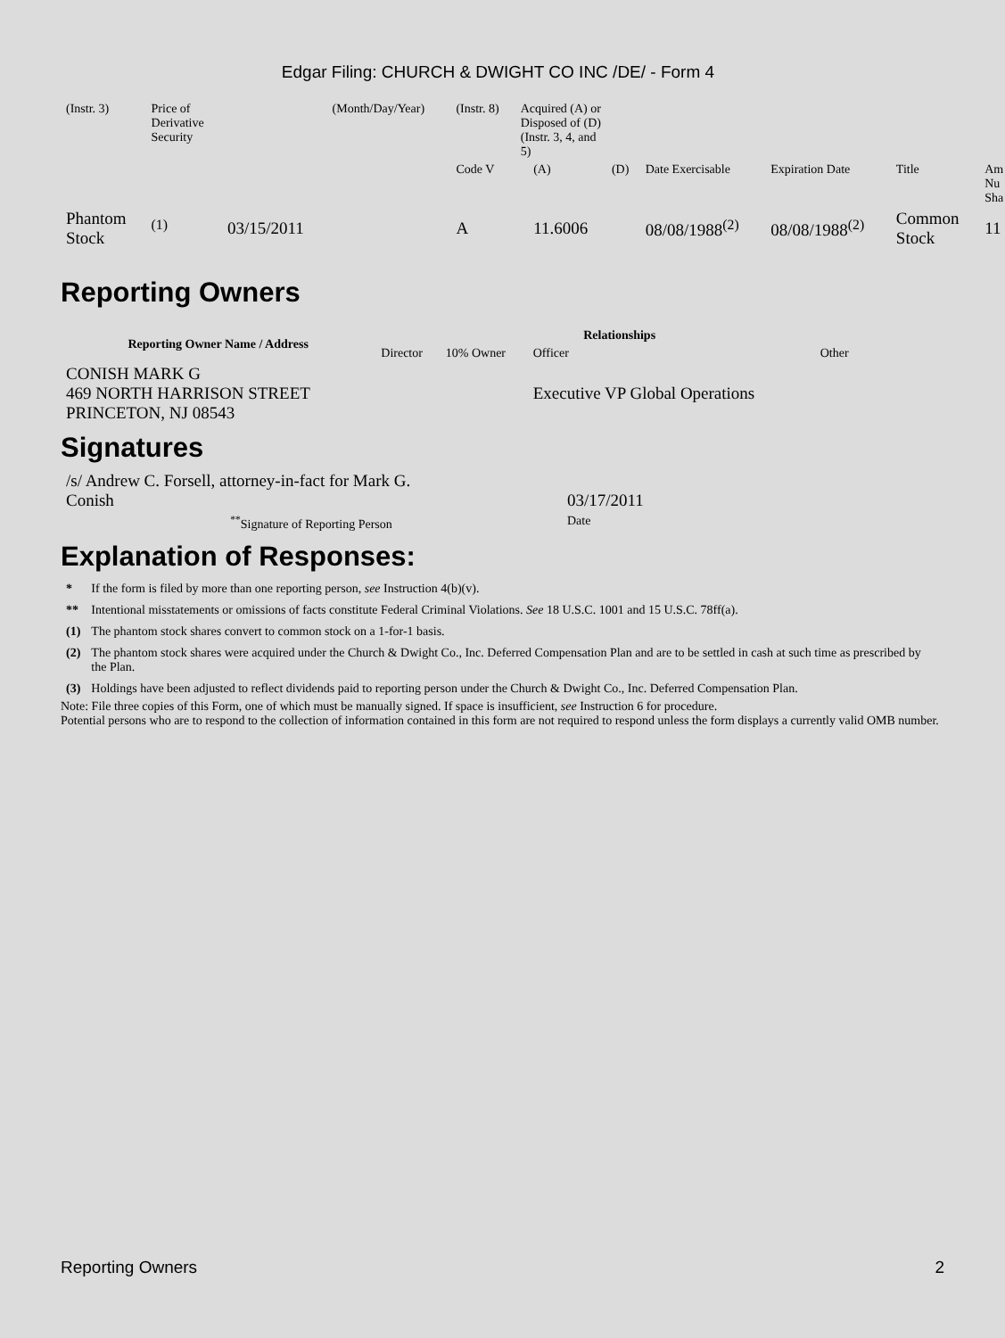Edgar Filing: CHURCH & DWIGHT CO INC /DE/ - Form 4
| (Instr. 3) | Price of Derivative Security | | (Month/Day/Year) | (Instr. 8) | Acquired (A) or Disposed of (D) (Instr. 3, 4, and 5) | | | | | | |
| | | | | Code V | | (A) | (D) | Date Exercisable | Expiration Date | Title | Am Nu Sha |
| Phantom Stock | <sup>(1)</sup> | 03/15/2011 | | A | | 11.6006 | | 08/08/1988<sup>(2)</sup> | 08/08/1988<sup>(2)</sup> | Common Stock | 11 |
Reporting Owners
| Reporting Owner Name / Address | Relationships | | | |
| --- | --- | --- | --- | --- |
| | Director | 10% Owner | Officer | Other |
| CONISH MARK G 469 NORTH HARRISON STREET PRINCETON, NJ 08543 | | | Executive VP Global Operations | |
Signatures
| /s/ Andrew C. Forsell, attorney-in-fact for Mark G. Conish | 03/17/2011 |
| <sup>**</sup> Signature of Reporting Person | Date |
Explanation of Responses:
| * | If the form is filed by more than one reporting person, see Instruction 4(b)(v). |
| ** | Intentional misstatements or omissions of facts constitute Federal Criminal Violations. See 18 U.S.C. 1001 and 15 U.S.C. 78ff(a). |
| (1) | The phantom stock shares convert to common stock on a 1-for-1 basis. |
| (2) | The phantom stock shares were acquired under the Church & Dwight Co., Inc. Deferred Compensation Plan and are to be settled in cash at such time as prescribed by the Plan. |
| (3) | Holdings have been adjusted to reflect dividends paid to reporting person under the Church & Dwight Co., Inc. Deferred Compensation Plan. |
Note: File three copies of this Form, one of which must be manually signed. If space is insufficient, see Instruction 6 for procedure.
Potential persons who are to respond to the collection of information contained in this form are not required to respond unless the form displays a currently valid OMB number.
Reporting Owners 2